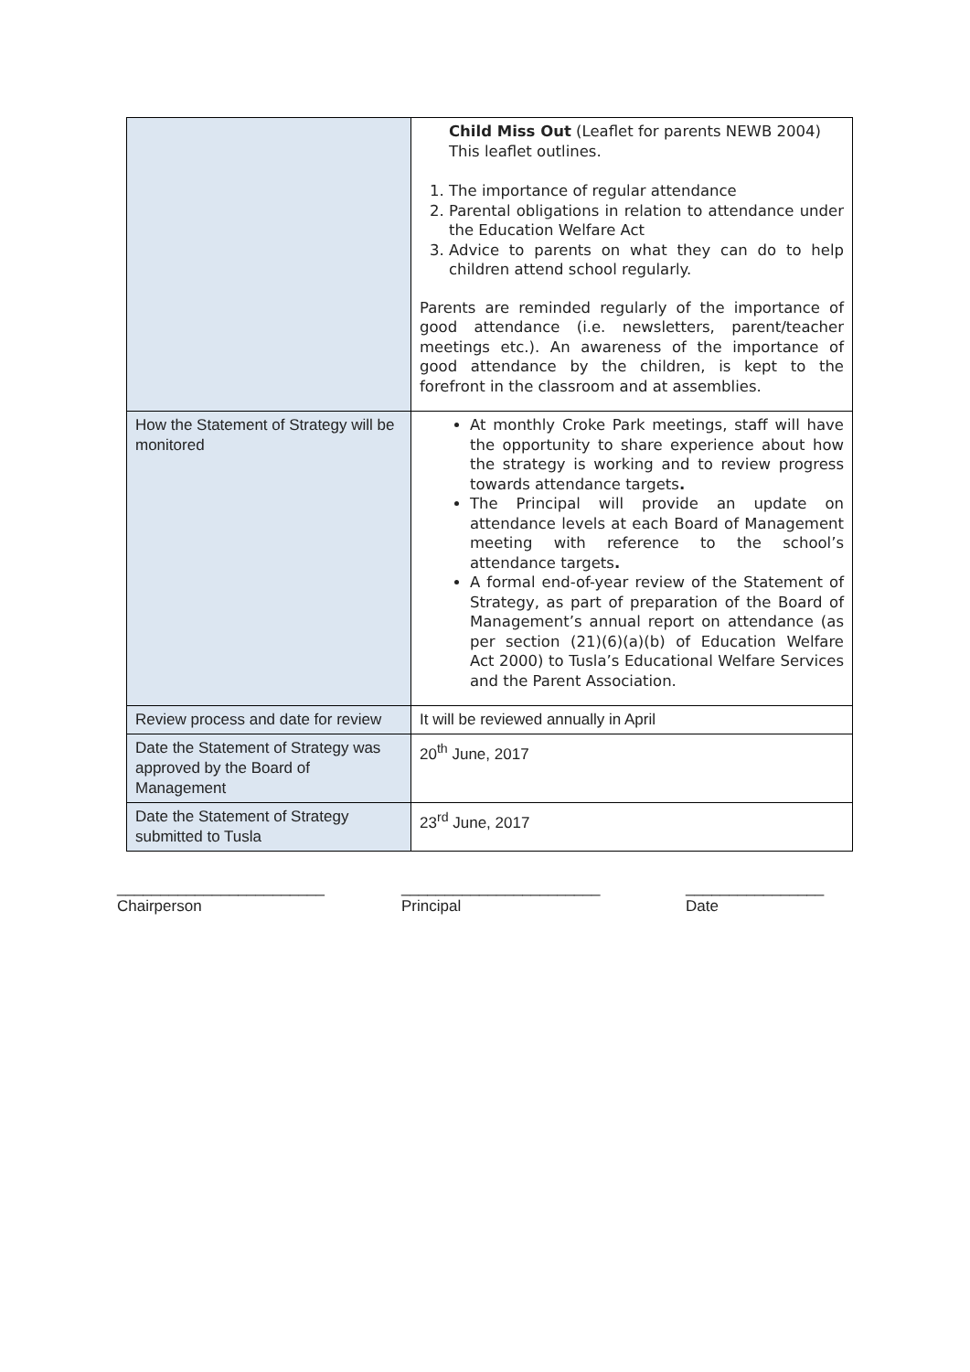| | Child Miss Out (Leaflet for parents NEWB 2004) This leaflet outlines. 1. The importance of regular attendance 2. Parental obligations in relation to attendance under the Education Welfare Act 3. Advice to parents on what they can do to help children attend school regularly. Parents are reminded regularly of the importance of good attendance (i.e. newsletters, parent/teacher meetings etc.). An awareness of the importance of good attendance by the children, is kept to the forefront in the classroom and at assemblies. |
| How the Statement of Strategy will be monitored | At monthly Croke Park meetings, staff will have the opportunity to share experience about how the strategy is working and to review progress towards attendance targets . The Principal will provide an update on attendance levels at each Board of Management meeting with reference to the school’s attendance targets . A formal end-of-year review of the Statement of Strategy, as part of preparation of the Board of Management’s annual report on attendance (as per section (21)(6)(a)(b) of Education Welfare Act 2000) to Tusla’s Educational Welfare Services and the Parent Association. |
| Review process and date for review | It will be reviewed annually in April |
| Date the Statement of Strategy was approved by the Board of Management | 20<sup>th</sup> June, 2017 |
| Date the Statement of Strategy submitted to Tusla | 23<sup>rd</sup> June, 2017 |
________________________
Chairperson
_______________________
Principal
________________
Date